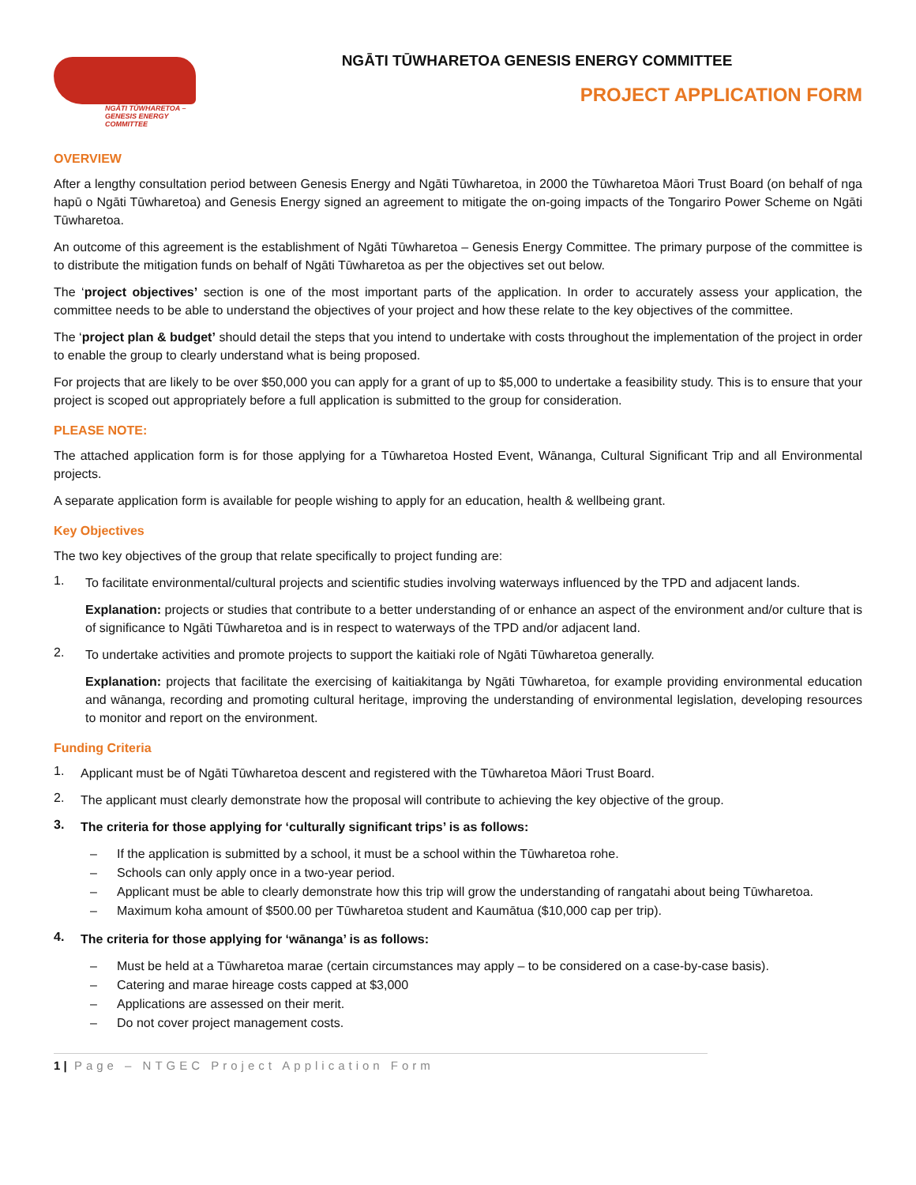NGĀTI TŪWHARETOA –
GENESIS ENERGY COMMITTEE
NGĀTI TŪWHARETOA GENESIS ENERGY COMMITTEE
PROJECT APPLICATION FORM
OVERVIEW
After a lengthy consultation period between Genesis Energy and Ngāti Tūwharetoa, in 2000 the Tūwharetoa Māori Trust Board (on behalf of nga hapū o Ngāti Tūwharetoa) and Genesis Energy signed an agreement to mitigate the on-going impacts of the Tongariro Power Scheme on Ngāti Tūwharetoa.
An outcome of this agreement is the establishment of Ngāti Tūwharetoa – Genesis Energy Committee. The primary purpose of the committee is to distribute the mitigation funds on behalf of Ngāti Tūwharetoa as per the objectives set out below.
The ‘project objectives’ section is one of the most important parts of the application. In order to accurately assess your application, the committee needs to be able to understand the objectives of your project and how these relate to the key objectives of the committee.
The ‘project plan & budget’ should detail the steps that you intend to undertake with costs throughout the implementation of the project in order to enable the group to clearly understand what is being proposed.
For projects that are likely to be over $50,000 you can apply for a grant of up to $5,000 to undertake a feasibility study. This is to ensure that your project is scoped out appropriately before a full application is submitted to the group for consideration.
PLEASE NOTE:
The attached application form is for those applying for a Tūwharetoa Hosted Event, Wānanga, Cultural Significant Trip and all Environmental projects.
A separate application form is available for people wishing to apply for an education, health & wellbeing grant.
Key Objectives
The two key objectives of the group that relate specifically to project funding are:
1.
To facilitate environmental/cultural projects and scientific studies involving waterways influenced by the TPD and adjacent lands.
Explanation: projects or studies that contribute to a better understanding of or enhance an aspect of the environment and/or culture that is of significance to Ngāti Tūwharetoa and is in respect to waterways of the TPD and/or adjacent land.
2.
To undertake activities and promote projects to support the kaitiaki role of Ngāti Tūwharetoa generally.
Explanation: projects that facilitate the exercising of kaitiakitanga by Ngāti Tūwharetoa, for example providing environmental education and wānanga, recording and promoting cultural heritage, improving the understanding of environmental legislation, developing resources to monitor and report on the environment.
Funding Criteria
1.
Applicant must be of Ngāti Tūwharetoa descent and registered with the Tūwharetoa Māori Trust Board.
2.
The applicant must clearly demonstrate how the proposal will contribute to achieving the key objective of the group.
3.
The criteria for those applying for ‘culturally significant trips’ is as follows:
– If the application is submitted by a school, it must be a school within the Tūwharetoa rohe.
– Schools can only apply once in a two-year period.
– Applicant must be able to clearly demonstrate how this trip will grow the understanding of rangatahi about being Tūwharetoa.
– Maximum koha amount of $500.00 per Tūwharetoa student and Kaumātua ($10,000 cap per trip).
4.
The criteria for those applying for ‘wānanga’ is as follows:
– Must be held at a Tūwharetoa marae (certain circumstances may apply – to be considered on a case-by-case basis).
– Catering and marae hireage costs capped at $3,000
– Applications are assessed on their merit.
– Do not cover project management costs.
1 | Page – NTGEC Project Application Form